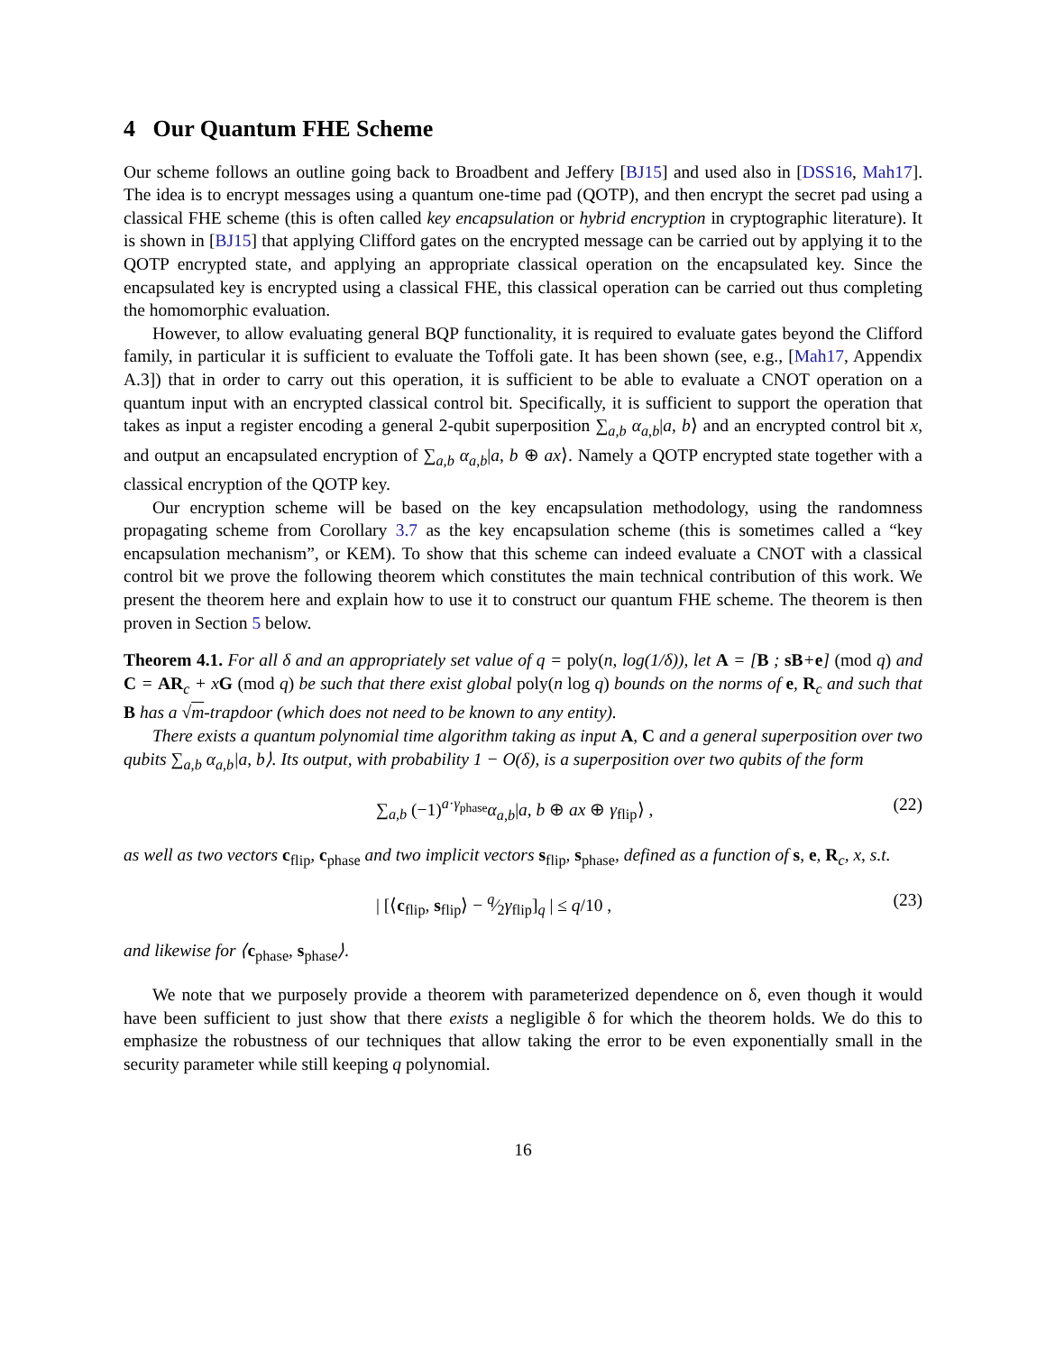4 Our Quantum FHE Scheme
Our scheme follows an outline going back to Broadbent and Jeffery [BJ15] and used also in [DSS16, Mah17]. The idea is to encrypt messages using a quantum one-time pad (QOTP), and then encrypt the secret pad using a classical FHE scheme (this is often called key encapsulation or hybrid encryption in cryptographic literature). It is shown in [BJ15] that applying Clifford gates on the encrypted message can be carried out by applying it to the QOTP encrypted state, and applying an appropriate classical operation on the encapsulated key. Since the encapsulated key is encrypted using a classical FHE, this classical operation can be carried out thus completing the homomorphic evaluation.
However, to allow evaluating general BQP functionality, it is required to evaluate gates beyond the Clifford family, in particular it is sufficient to evaluate the Toffoli gate. It has been shown (see, e.g., [Mah17, Appendix A.3]) that in order to carry out this operation, it is sufficient to be able to evaluate a CNOT operation on a quantum input with an encrypted classical control bit. Specifically, it is sufficient to support the operation that takes as input a register encoding a general 2-qubit superposition ∑<sub>a,b</sub> α<sub>a,b</sub>|a, b⟩ and an encrypted control bit x, and output an encapsulated encryption of ∑<sub>a,b</sub> α<sub>a,b</sub>|a, b ⊕ ax⟩. Namely a QOTP encrypted state together with a classical encryption of the QOTP key.
Our encryption scheme will be based on the key encapsulation methodology, using the randomness propagating scheme from Corollary 3.7 as the key encapsulation scheme (this is sometimes called a “key encapsulation mechanism”, or KEM). To show that this scheme can indeed evaluate a CNOT with a classical control bit we prove the following theorem which constitutes the main technical contribution of this work. We present the theorem here and explain how to use it to construct our quantum FHE scheme. The theorem is then proven in Section 5 below.
Theorem 4.1. For all δ and an appropriately set value of q = poly(n, log(1/δ)), let A = [B ; sB+e] (mod q) and C = AR<sub>c</sub> + xG (mod q) be such that there exist global poly(n log q) bounds on the norms of e, R<sub>c</sub> and such that B has a √m-trapdoor (which does not need to be known to any entity).
There exists a quantum polynomial time algorithm taking as input A, C and a general superposition over two qubits ∑<sub>a,b</sub> α<sub>a,b</sub>|a, b⟩. Its output, with probability 1 − O(δ), is a superposition over two qubits of the form
∑<sub>a,b</sub> (−1)<sup>a·γ<sub>phase</sub></sup>α<sub>a,b</sub>|a, b ⊕ ax ⊕ γ<sub>flip</sub>⟩ , (22)
as well as two vectors c<sub>flip</sub>, c<sub>phase</sub> and two implicit vectors s<sub>flip</sub>, s<sub>phase</sub>, defined as a function of s, e, R<sub>c</sub>, x, s.t.
| [⟨c<sub>flip</sub>, s<sub>flip</sub>⟩ − q⁄2γ<sub>flip</sub>]<sub>q</sub> | ≤ q/10 , (23)
and likewise for ⟨c<sub>phase</sub>, s<sub>phase</sub>⟩.
We note that we purposely provide a theorem with parameterized dependence on δ, even though it would have been sufficient to just show that there exists a negligible δ for which the theorem holds. We do this to emphasize the robustness of our techniques that allow taking the error to be even exponentially small in the security parameter while still keeping q polynomial.
16